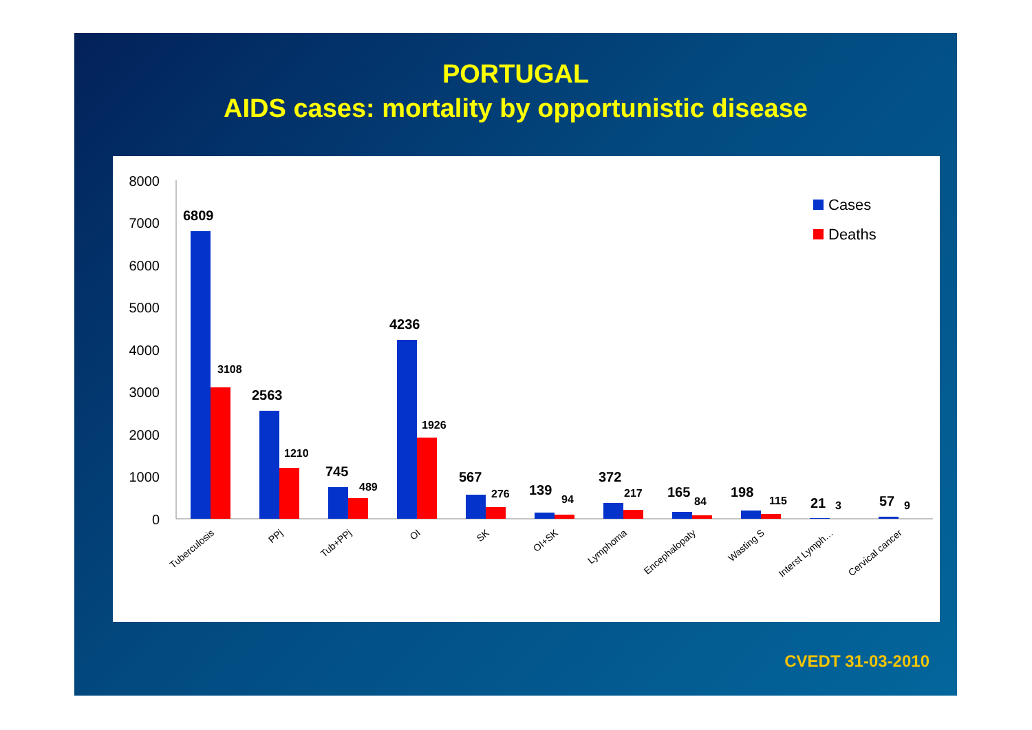PORTUGAL
AIDS cases: mortality by opportunistic disease
8000
7000
6000
5000
4000
3000
2000
1000
0
6809
2563
745
4236
567
139
372
165
198
21
57
3108
1210
489
1926
276
94
217
84
115
3
9
Tuberculosis
PPj
Tub+PPj
OI
SK
OI+SK
Lymphoma
Encephalopaty
Wasting S
Interst Lymph…
Cervical cancer
Cases
Deaths
CVEDT 31-03-2010